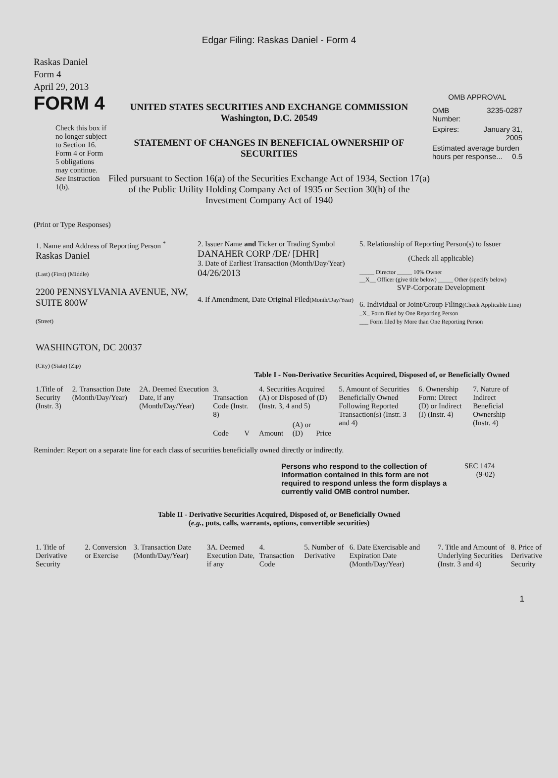Edgar Filing: Raskas Daniel - Form 4
Raskas Daniel
Form 4
April 29, 2013
FORM 4
Check this box if no longer subject to Section 16. Form 4 or Form 5 obligations may continue. See Instruction 1(b).
UNITED STATES SECURITIES AND EXCHANGE COMMISSION
Washington, D.C. 20549
STATEMENT OF CHANGES IN BENEFICIAL OWNERSHIP OF SECURITIES
Filed pursuant to Section 16(a) of the Securities Exchange Act of 1934, Section 17(a) of the Public Utility Holding Company Act of 1935 or Section 30(h) of the Investment Company Act of 1940
OMB APPROVAL
| OMB Number: | 3235-0287 |
| Expires: | January 31, 2005 |
| Estimated average burden hours per response... 0.5 | |
(Print or Type Responses)
| 1. Name and Address of Reporting Person <sup>*</sup> Raskas Daniel (Last) (First) (Middle) 2200 PENNSYLVANIA AVENUE, NW, SUITE 800W (Street) WASHINGTON, DC 20037 (City) (State) (Zip) | 2. Issuer Name and Ticker or Trading Symbol DANAHER CORP /DE/ [DHR] 3. Date of Earliest Transaction (Month/Day/Year) 04/26/2013 4. If Amendment, Date Original Filed (Month/Day/Year) | 5. Relationship of Reporting Person(s) to Issuer (Check all applicable) _____ Director _____ 10% Owner __X__ Officer (give title below) _____ Other (specify below) SVP-Corporate Development 6. Individual or Joint/Group Filing (Check Applicable Line) _X_ Form filed by One Reporting Person ___ Form filed by More than One Reporting Person |
Table I - Non-Derivative Securities Acquired, Disposed of, or Beneficially Owned
| 1.Title of Security (Instr. 3) | 2. Transaction Date (Month/Day/Year) | 2A. Deemed Execution Date, if any (Month/Day/Year) | 3. Transaction Code (Instr. 8) | | 4. Securities Acquired (A) or Disposed of (D) (Instr. 3, 4 and 5) | | | 5. Amount of Securities Beneficially Owned Following Reported Transaction(s) (Instr. 3 and 4) | 6. Ownership Form: Direct (D) or Indirect (I) (Instr. 4) | 7. Nature of Indirect Beneficial Ownership (Instr. 4) |
| --- | --- | --- | --- | --- | --- | --- | --- | --- | --- | --- |
| | | | Code | V | Amount | (A) or (D) | Price | | | |
Reminder: Report on a separate line for each class of securities beneficially owned directly or indirectly.
Persons who respond to the collection of information contained in this form are not required to respond unless the form displays a currently valid OMB control number.
SEC 1474
(9-02)
Table II - Derivative Securities Acquired, Disposed of, or Beneficially Owned
(e.g., puts, calls, warrants, options, convertible securities)
| 1. Title of Derivative Security | 2. Conversion or Exercise | 3. Transaction Date (Month/Day/Year) | 3A. Deemed Execution Date, if any | 4. Transaction Code | 5. Number of Derivative | 6. Date Exercisable and Expiration Date (Month/Day/Year) | 7. Title and Amount of Underlying Securities (Instr. 3 and 4) | 8. Price of Derivative Security |
| --- | --- | --- | --- | --- | --- | --- | --- | --- |
1